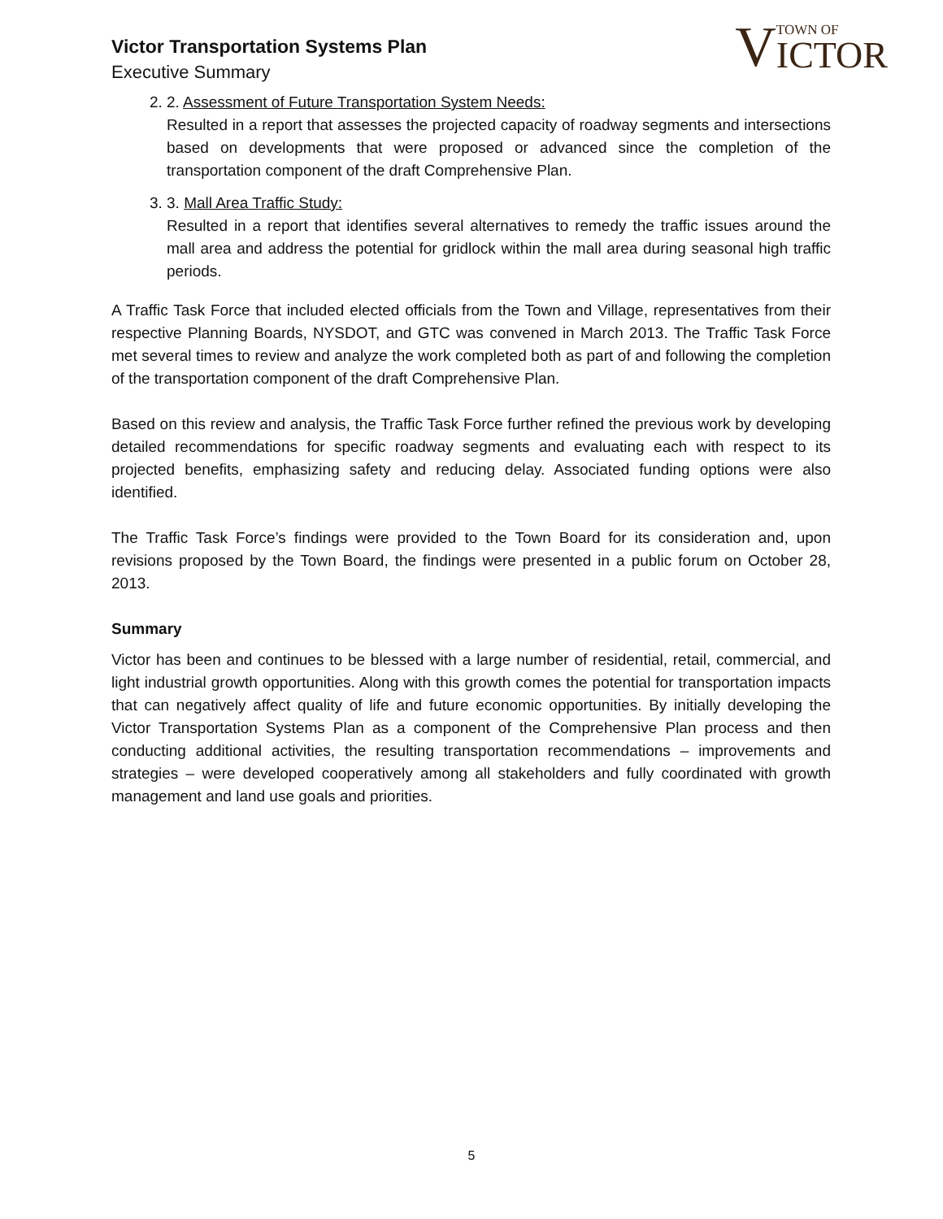Victor Transportation Systems Plan
Executive Summary
V
TOWN OF
ICTOR
2. 2. Assessment of Future Transportation System Needs:
Resulted in a report that assesses the projected capacity of roadway segments and intersections based on developments that were proposed or advanced since the completion of the transportation component of the draft Comprehensive Plan.
3. 3. Mall Area Traffic Study:
Resulted in a report that identifies several alternatives to remedy the traffic issues around the mall area and address the potential for gridlock within the mall area during seasonal high traffic periods.
A Traffic Task Force that included elected officials from the Town and Village, representatives from their respective Planning Boards, NYSDOT, and GTC was convened in March 2013. The Traffic Task Force met several times to review and analyze the work completed both as part of and following the completion of the transportation component of the draft Comprehensive Plan.
Based on this review and analysis, the Traffic Task Force further refined the previous work by developing detailed recommendations for specific roadway segments and evaluating each with respect to its projected benefits, emphasizing safety and reducing delay. Associated funding options were also identified.
The Traffic Task Force’s findings were provided to the Town Board for its consideration and, upon revisions proposed by the Town Board, the findings were presented in a public forum on October 28, 2013.
Summary
Victor has been and continues to be blessed with a large number of residential, retail, commercial, and light industrial growth opportunities. Along with this growth comes the potential for transportation impacts that can negatively affect quality of life and future economic opportunities. By initially developing the Victor Transportation Systems Plan as a component of the Comprehensive Plan process and then conducting additional activities, the resulting transportation recommendations – improvements and strategies – were developed cooperatively among all stakeholders and fully coordinated with growth management and land use goals and priorities.
5